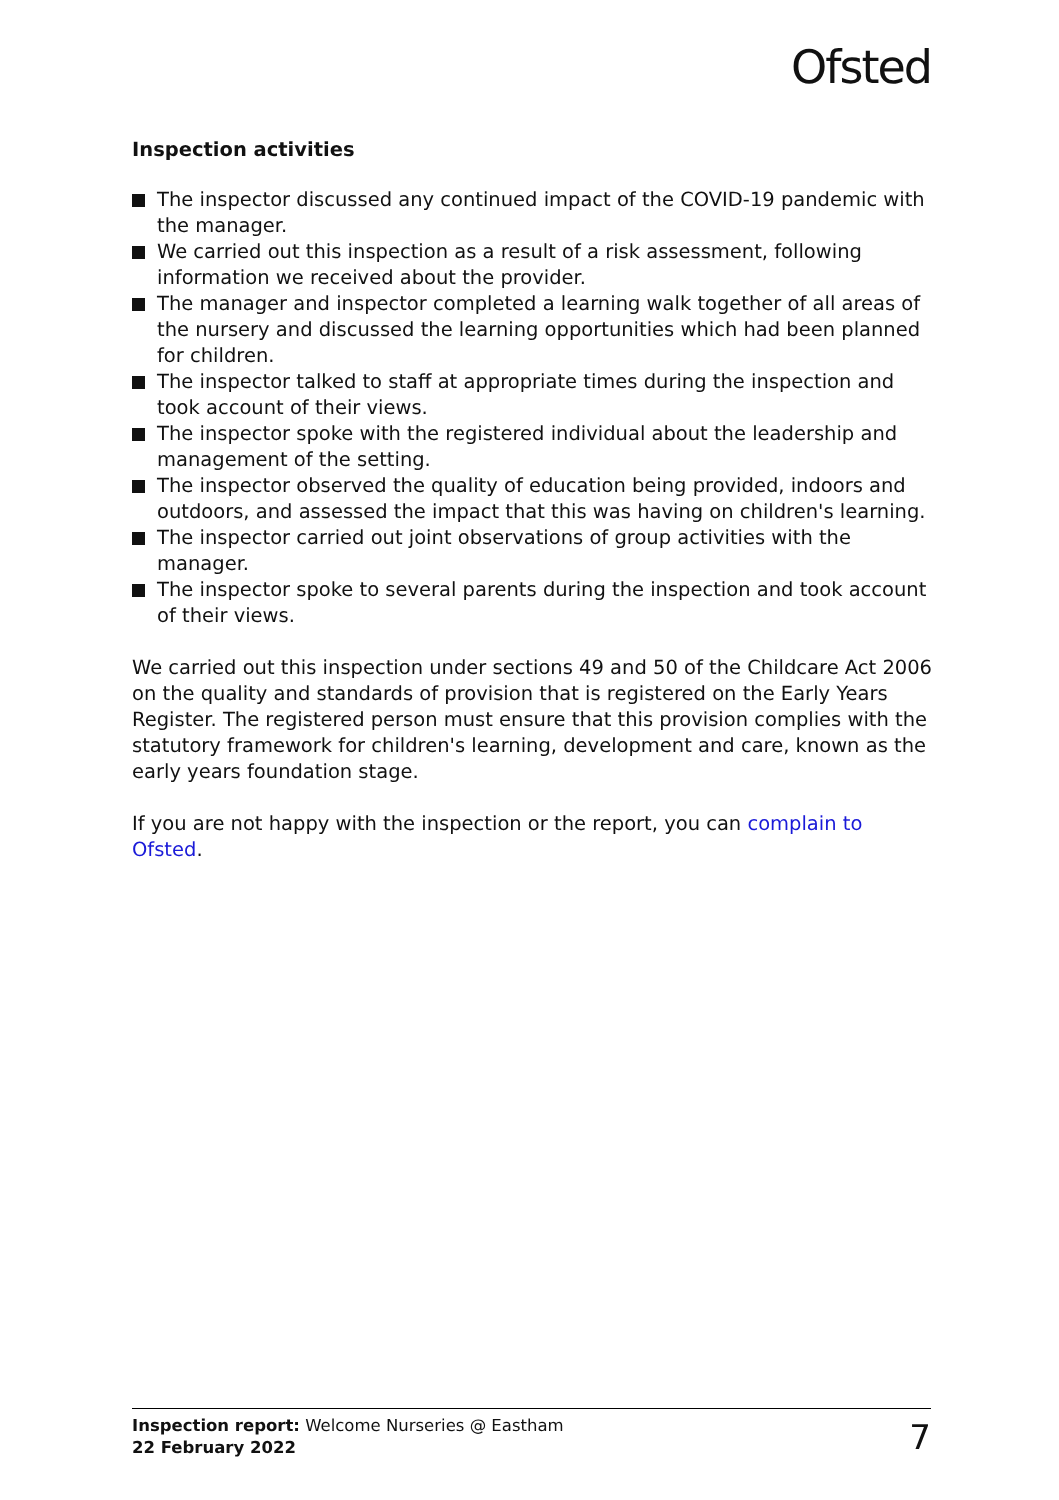Ofsted
Inspection activities
The inspector discussed any continued impact of the COVID-19 pandemic with the manager.
We carried out this inspection as a result of a risk assessment, following information we received about the provider.
The manager and inspector completed a learning walk together of all areas of the nursery and discussed the learning opportunities which had been planned for children.
The inspector talked to staff at appropriate times during the inspection and took account of their views.
The inspector spoke with the registered individual about the leadership and management of the setting.
The inspector observed the quality of education being provided, indoors and outdoors, and assessed the impact that this was having on children's learning.
The inspector carried out joint observations of group activities with the manager.
The inspector spoke to several parents during the inspection and took account of their views.
We carried out this inspection under sections 49 and 50 of the Childcare Act 2006 on the quality and standards of provision that is registered on the Early Years Register. The registered person must ensure that this provision complies with the statutory framework for children's learning, development and care, known as the early years foundation stage.
If you are not happy with the inspection or the report, you can complain to Ofsted.
Inspection report: Welcome Nurseries @ Eastham
22 February 2022
7